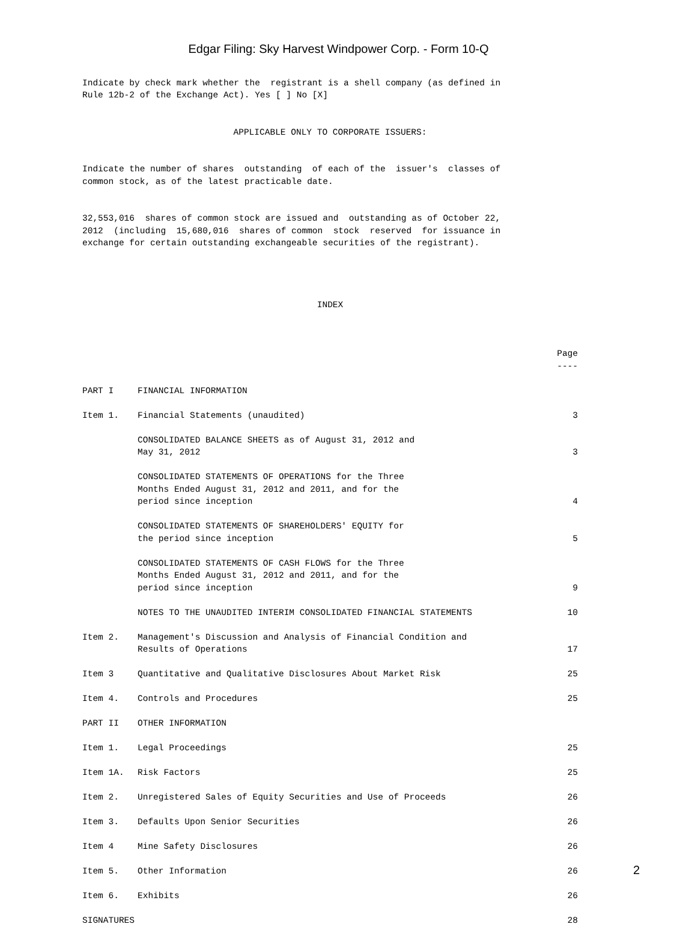Edgar Filing: Sky Harvest Windpower Corp. - Form 10-Q
Indicate by check mark whether the registrant is a shell company (as defined in Rule 12b-2 of the Exchange Act). Yes [ ] No [X]
APPLICABLE ONLY TO CORPORATE ISSUERS:
Indicate the number of shares outstanding of each of the issuer's classes of common stock, as of the latest practicable date.
32,553,016 shares of common stock are issued and outstanding as of October 22, 2012 (including 15,680,016 shares of common stock reserved for issuance in exchange for certain outstanding exchangeable securities of the registrant).
INDEX
| | | Page ---- |
| PART I | FINANCIAL INFORMATION | |
| Item 1. | Financial Statements (unaudited) | 3 |
| | CONSOLIDATED BALANCE SHEETS as of August 31, 2012 and May 31, 2012 | 3 |
| | CONSOLIDATED STATEMENTS OF OPERATIONS for the Three Months Ended August 31, 2012 and 2011, and for the period since inception | 4 |
| | CONSOLIDATED STATEMENTS OF SHAREHOLDERS' EQUITY for the period since inception | 5 |
| | CONSOLIDATED STATEMENTS OF CASH FLOWS for the Three Months Ended August 31, 2012 and 2011, and for the period since inception | 9 |
| | NOTES TO THE UNAUDITED INTERIM CONSOLIDATED FINANCIAL STATEMENTS | 10 |
| Item 2. | Management's Discussion and Analysis of Financial Condition and Results of Operations | 17 |
| Item 3 | Quantitative and Qualitative Disclosures About Market Risk | 25 |
| Item 4. | Controls and Procedures | 25 |
| PART II | OTHER INFORMATION | |
| Item 1. | Legal Proceedings | 25 |
| Item 1A. | Risk Factors | 25 |
| Item 2. | Unregistered Sales of Equity Securities and Use of Proceeds | 26 |
| Item 3. | Defaults Upon Senior Securities | 26 |
| Item 4 | Mine Safety Disclosures | 26 |
| Item 5. | Other Information | 26 |
| Item 6. | Exhibits | 26 |
| SIGNATURES | | 28 |
2